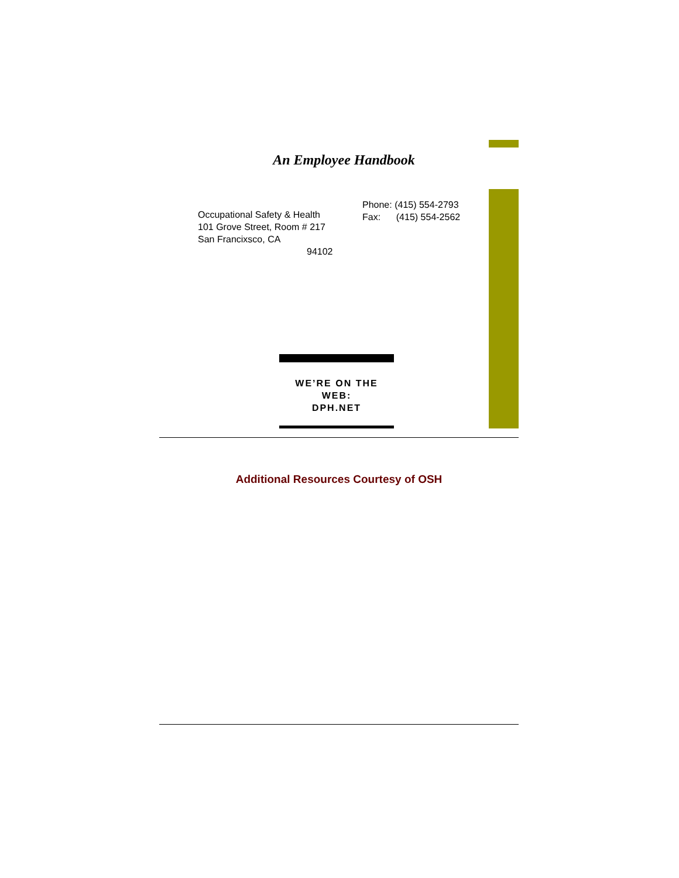An Employee Handbook
Phone: (415) 554-2793
Fax: (415) 554-2562
Occupational Safety & Health
101 Grove Street, Room # 217
San Francixsco, CA
94102
WE’RE ON THE
WEB:
DPH.NET
Additional Resources Courtesy of OSH